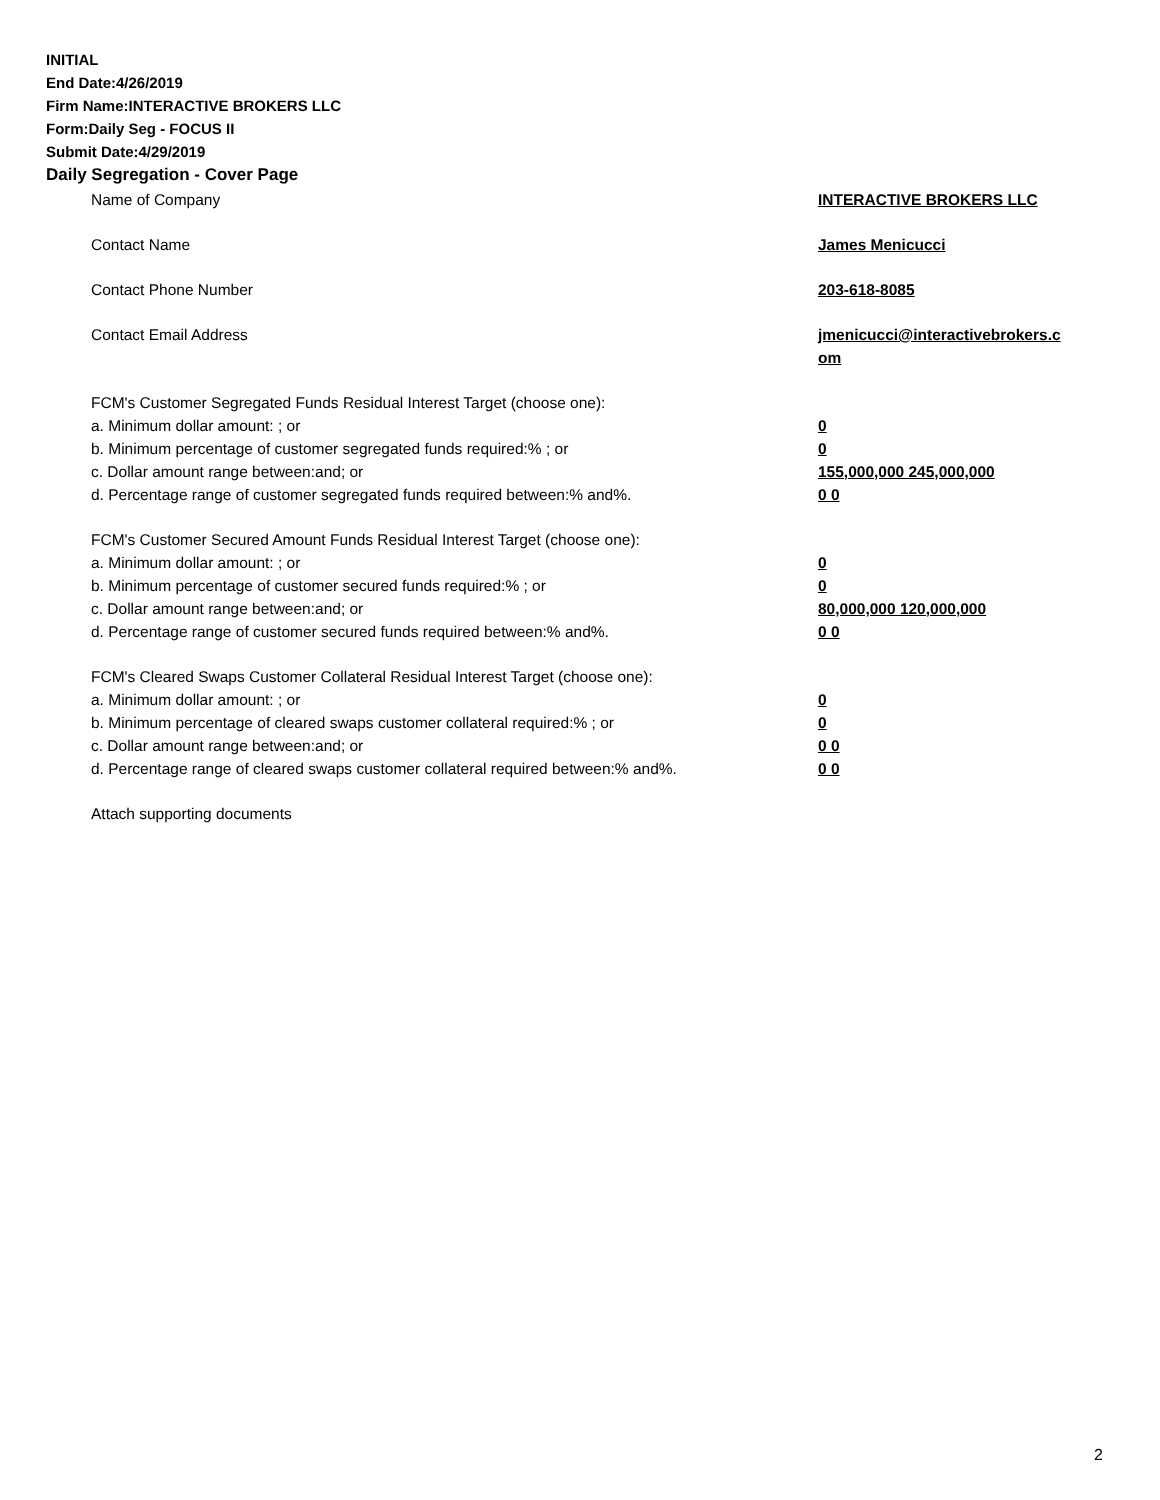INITIAL
End Date:4/26/2019
Firm Name:INTERACTIVE BROKERS LLC
Form:Daily Seg - FOCUS II
Submit Date:4/29/2019
Daily Segregation - Cover Page
| Name of Company | INTERACTIVE BROKERS LLC |
| Contact Name | James Menicucci |
| Contact Phone Number | 203-618-8085 |
| Contact Email Address | jmenicucci@interactivebrokers.c om |
| FCM's Customer Segregated Funds Residual Interest Target (choose one): | |
| a. Minimum dollar amount: ; or | 0 |
| b. Minimum percentage of customer segregated funds required:% ; or | 0 |
| c. Dollar amount range between:and; or | 155,000,000 245,000,000 |
| d. Percentage range of customer segregated funds required between:% and%. | 0 0 |
| FCM's Customer Secured Amount Funds Residual Interest Target (choose one): | |
| a. Minimum dollar amount: ; or | 0 |
| b. Minimum percentage of customer secured funds required:% ; or | 0 |
| c. Dollar amount range between:and; or | 80,000,000 120,000,000 |
| d. Percentage range of customer secured funds required between:% and%. | 0 0 |
| FCM's Cleared Swaps Customer Collateral Residual Interest Target (choose one): | |
| a. Minimum dollar amount: ; or | 0 |
| b. Minimum percentage of cleared swaps customer collateral required:% ; or | 0 |
| c. Dollar amount range between:and; or | 0 0 |
| d. Percentage range of cleared swaps customer collateral required between:% and%. | 0 0 |
| Attach supporting documents | |
2